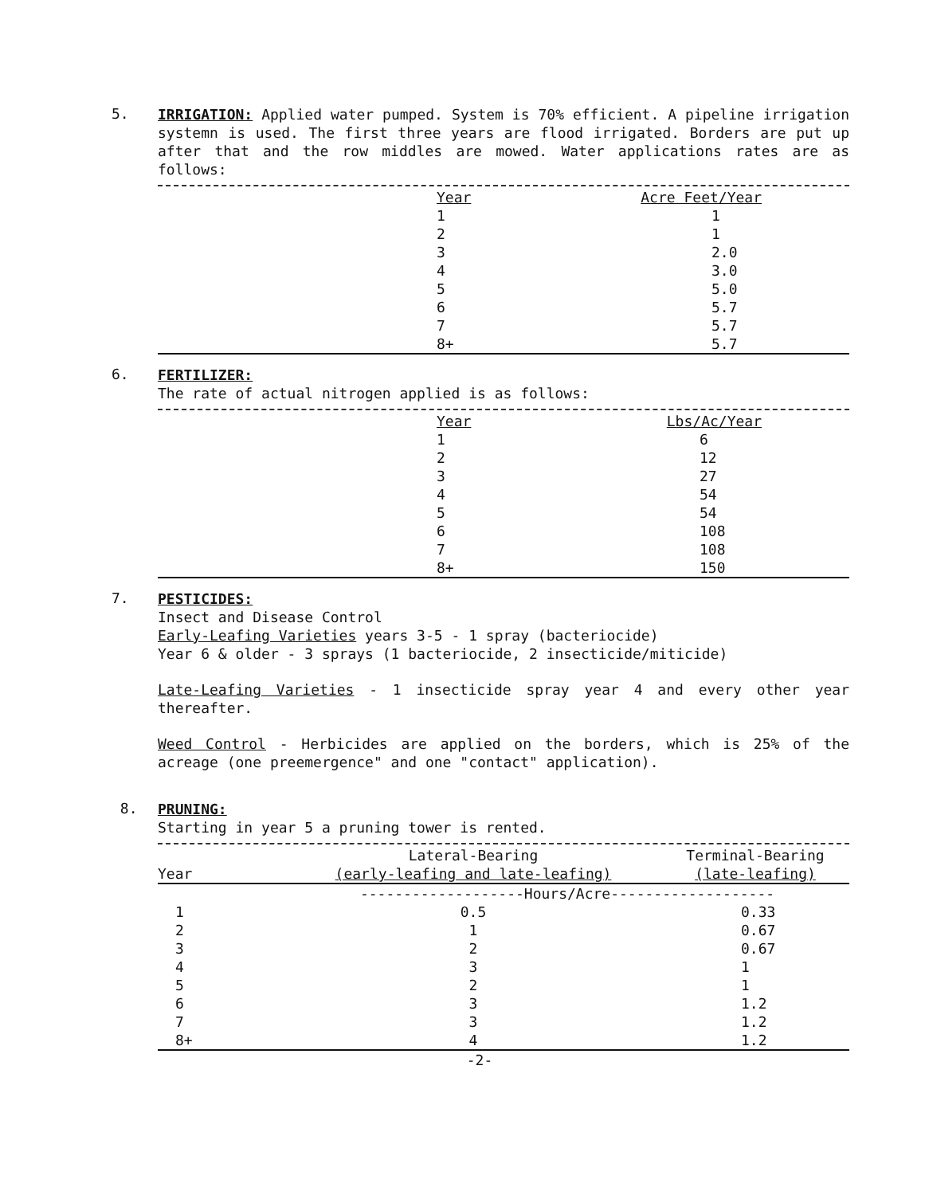5.
IRRIGATION: Applied water pumped. System is 70% efficient. A pipeline irrigation systemn is used. The first three years are flood irrigated. Borders are put up after that and the row middles are mowed. Water applications rates are as follows:
| | Year | Acre Feet/Year |
| | 1 | 1 |
| | 2 | 1 |
| | 3 | 2.0 |
| | 4 | 3.0 |
| | 5 | 5.0 |
| | 6 | 5.7 |
| | 7 | 5.7 |
| | 8+ | 5.7 |
6.
FERTILIZER:
The rate of actual nitrogen applied is as follows:
| | Year | Lbs/Ac/Year |
| | 1 | 6 |
| | 2 | 12 |
| | 3 | 27 |
| | 4 | 54 |
| | 5 | 54 |
| | 6 | 108 |
| | 7 | 108 |
| | 8+ | 150 |
7.
PESTICIDES:
Insect and Disease Control
Early-Leafing Varieties years 3-5 - 1 spray (bacteriocide)
Year 6 & older - 3 sprays (1 bacteriocide, 2 insecticide/miticide)
Late-Leafing Varieties - 1 insecticide spray year 4 and every other year thereafter.
Weed Control - Herbicides are applied on the borders, which is 25% of the acreage (one preemergence" and one "contact" application).
8.
PRUNING:
Starting in year 5 a pruning tower is rented.
| | Lateral-Bearing | Terminal-Bearing |
| --- | --- | --- |
| Year | (early-leafing and late-leafing) | (late-leafing) |
| | -------------------Hours/Acre------------------- | |
| 1 | 0.5 | 0.33 |
| 2 | 1 | 0.67 |
| 3 | 2 | 0.67 |
| 4 | 3 | 1 |
| 5 | 2 | 1 |
| 6 | 3 | 1.2 |
| 7 | 3 | 1.2 |
| 8+ | 4 | 1.2 |
-2-